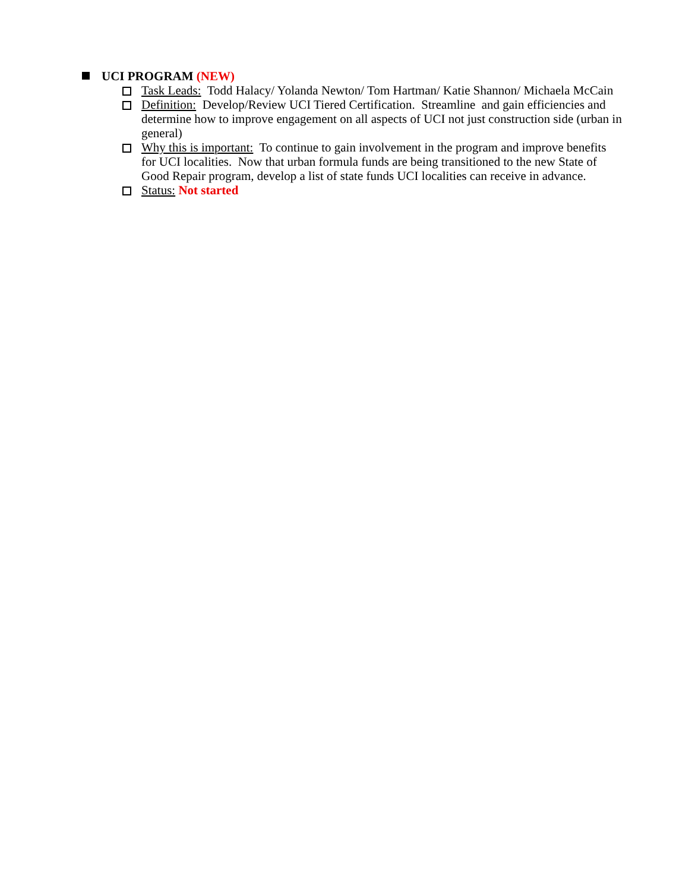UCI PROGRAM (NEW)
Task Leads: Todd Halacy/ Yolanda Newton/ Tom Hartman/ Katie Shannon/ Michaela McCain
Definition: Develop/Review UCI Tiered Certification. Streamline and gain efficiencies and determine how to improve engagement on all aspects of UCI not just construction side (urban in general)
Why this is important: To continue to gain involvement in the program and improve benefits for UCI localities. Now that urban formula funds are being transitioned to the new State of Good Repair program, develop a list of state funds UCI localities can receive in advance.
Status: Not started